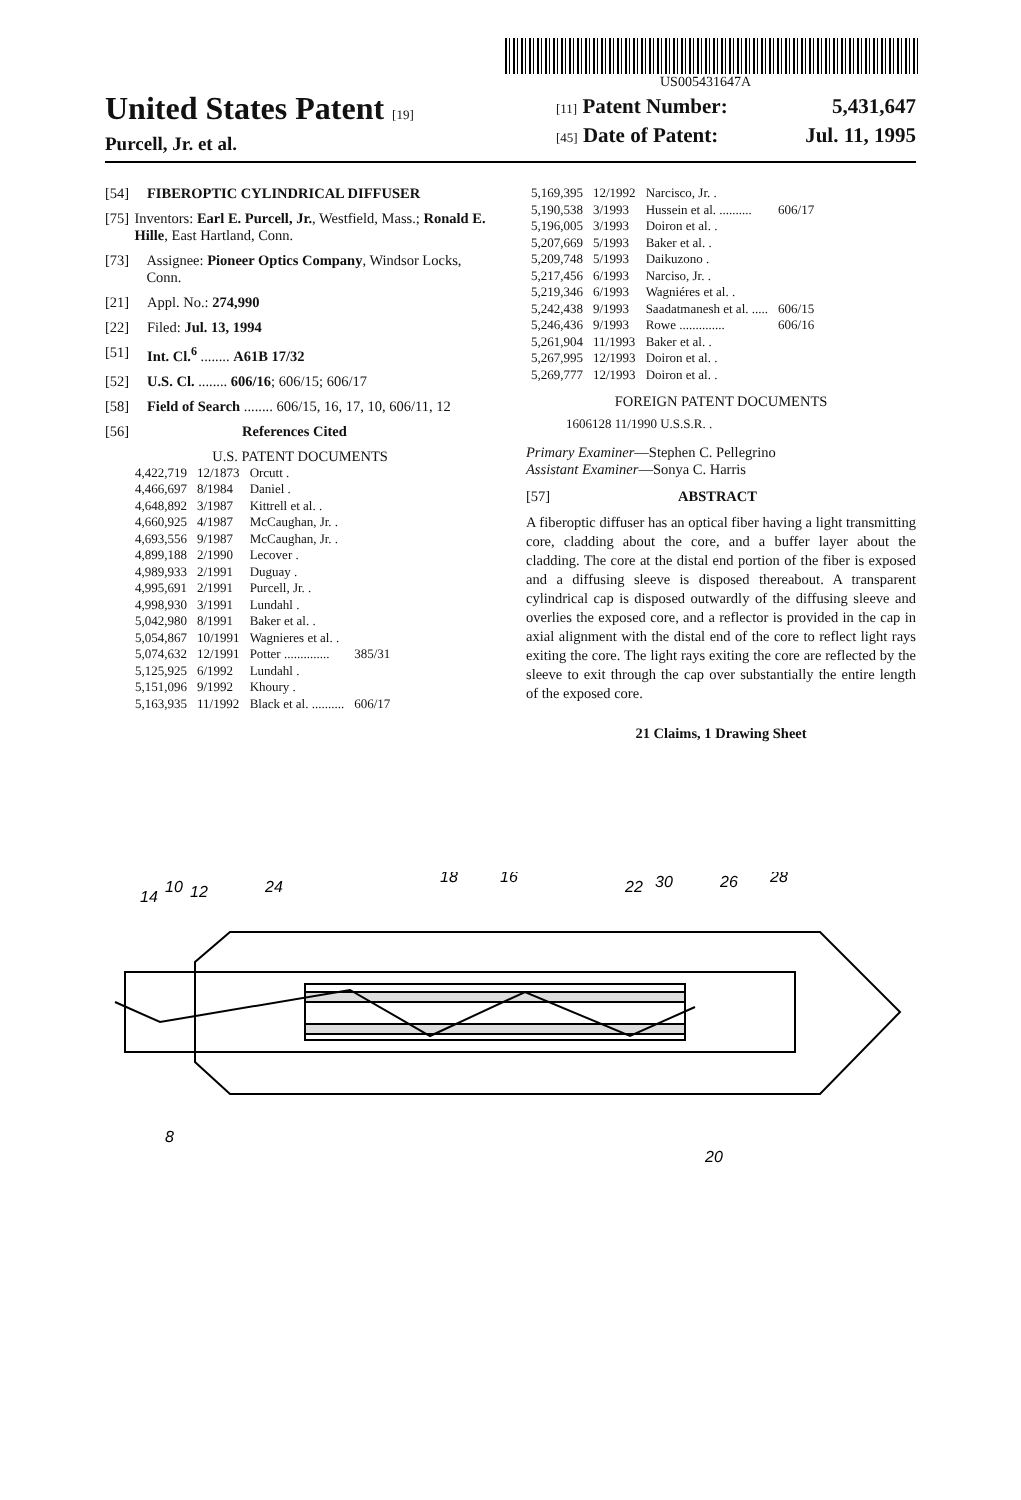US005431647A
United States Patent [19]
Purcell, Jr. et al.
[11] Patent Number: 5,431,647
[45] Date of Patent: Jul. 11, 1995
[54] FIBEROPTIC CYLINDRICAL DIFFUSER
[75] Inventors: Earl E. Purcell, Jr., Westfield, Mass.; Ronald E. Hille, East Hartland, Conn.
[73] Assignee: Pioneer Optics Company, Windsor Locks, Conn.
[21] Appl. No.: 274,990
[22] Filed: Jul. 13, 1994
[51] Int. Cl.<sup>6</sup> ........ A61B 17/32
[52] U.S. Cl. ........ 606/16; 606/15; 606/17
[58] Field of Search ........ 606/15, 16, 17, 10, 606/11, 12
[56] References Cited
U.S. PATENT DOCUMENTS
| 4,422,719 | 12/1873 | Orcutt . | |
| 4,466,697 | 8/1984 | Daniel . | |
| 4,648,892 | 3/1987 | Kittrell et al. . | |
| 4,660,925 | 4/1987 | McCaughan, Jr. . | |
| 4,693,556 | 9/1987 | McCaughan, Jr. . | |
| 4,899,188 | 2/1990 | Lecover . | |
| 4,989,933 | 2/1991 | Duguay . | |
| 4,995,691 | 2/1991 | Purcell, Jr. . | |
| 4,998,930 | 3/1991 | Lundahl . | |
| 5,042,980 | 8/1991 | Baker et al. . | |
| 5,054,867 | 10/1991 | Wagnieres et al. . | |
| 5,074,632 | 12/1991 | Potter .............. | 385/31 |
| 5,125,925 | 6/1992 | Lundahl . | |
| 5,151,096 | 9/1992 | Khoury . | |
| 5,163,935 | 11/1992 | Black et al. .......... | 606/17 |
| 5,169,395 | 12/1992 | Narcisco, Jr. . | |
| 5,190,538 | 3/1993 | Hussein et al. .......... | 606/17 |
| 5,196,005 | 3/1993 | Doiron et al. . | |
| 5,207,669 | 5/1993 | Baker et al. . | |
| 5,209,748 | 5/1993 | Daikuzono . | |
| 5,217,456 | 6/1993 | Narciso, Jr. . | |
| 5,219,346 | 6/1993 | Wagniéres et al. . | |
| 5,242,438 | 9/1993 | Saadatmanesh et al. ..... | 606/15 |
| 5,246,436 | 9/1993 | Rowe .............. | 606/16 |
| 5,261,904 | 11/1993 | Baker et al. . | |
| 5,267,995 | 12/1993 | Doiron et al. . | |
| 5,269,777 | 12/1993 | Doiron et al. . | |
FOREIGN PATENT DOCUMENTS
1606128 11/1990 U.S.S.R. .
Primary Examiner—Stephen C. Pellegrino
Assistant Examiner—Sonya C. Harris
[57] ABSTRACT
A fiberoptic diffuser has an optical fiber having a light transmitting core, cladding about the core, and a buffer layer about the cladding. The core at the distal end portion of the fiber is exposed and a diffusing sleeve is disposed thereabout. A transparent cylindrical cap is disposed outwardly of the diffusing sleeve and overlies the exposed core, and a reflector is provided in the cap in axial alignment with the distal end of the core to reflect light rays exiting the core. The light rays exiting the core are reflected by the sleeve to exit through the cap over substantially the entire length of the exposed core.
21 Claims, 1 Drawing Sheet
14
10
12
24
18
16
22
30
26
28
8
20